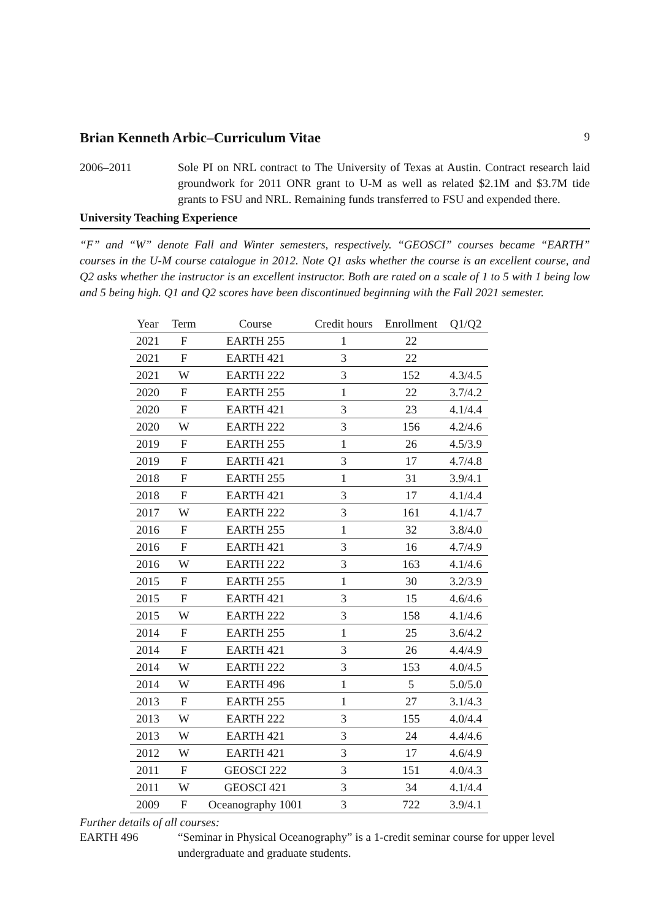Brian Kenneth Arbic–Curriculum Vitae 9
2006–2011 Sole PI on NRL contract to The University of Texas at Austin. Contract research laid groundwork for 2011 ONR grant to U-M as well as related $2.1M and $3.7M tide grants to FSU and NRL. Remaining funds transferred to FSU and expended there.
University Teaching Experience
“F” and “W” denote Fall and Winter semesters, respectively. “GEOSCI” courses became “EARTH” courses in the U-M course catalogue in 2012. Note Q1 asks whether the course is an excellent course, and Q2 asks whether the instructor is an excellent instructor. Both are rated on a scale of 1 to 5 with 1 being low and 5 being high. Q1 and Q2 scores have been discontinued beginning with the Fall 2021 semester.
| Year | Term | Course | Credit hours | Enrollment | Q1/Q2 |
| --- | --- | --- | --- | --- | --- |
| 2021 | F | EARTH 255 | 1 | 22 | |
| 2021 | F | EARTH 421 | 3 | 22 | |
| 2021 | W | EARTH 222 | 3 | 152 | 4.3/4.5 |
| 2020 | F | EARTH 255 | 1 | 22 | 3.7/4.2 |
| 2020 | F | EARTH 421 | 3 | 23 | 4.1/4.4 |
| 2020 | W | EARTH 222 | 3 | 156 | 4.2/4.6 |
| 2019 | F | EARTH 255 | 1 | 26 | 4.5/3.9 |
| 2019 | F | EARTH 421 | 3 | 17 | 4.7/4.8 |
| 2018 | F | EARTH 255 | 1 | 31 | 3.9/4.1 |
| 2018 | F | EARTH 421 | 3 | 17 | 4.1/4.4 |
| 2017 | W | EARTH 222 | 3 | 161 | 4.1/4.7 |
| 2016 | F | EARTH 255 | 1 | 32 | 3.8/4.0 |
| 2016 | F | EARTH 421 | 3 | 16 | 4.7/4.9 |
| 2016 | W | EARTH 222 | 3 | 163 | 4.1/4.6 |
| 2015 | F | EARTH 255 | 1 | 30 | 3.2/3.9 |
| 2015 | F | EARTH 421 | 3 | 15 | 4.6/4.6 |
| 2015 | W | EARTH 222 | 3 | 158 | 4.1/4.6 |
| 2014 | F | EARTH 255 | 1 | 25 | 3.6/4.2 |
| 2014 | F | EARTH 421 | 3 | 26 | 4.4/4.9 |
| 2014 | W | EARTH 222 | 3 | 153 | 4.0/4.5 |
| 2014 | W | EARTH 496 | 1 | 5 | 5.0/5.0 |
| 2013 | F | EARTH 255 | 1 | 27 | 3.1/4.3 |
| 2013 | W | EARTH 222 | 3 | 155 | 4.0/4.4 |
| 2013 | W | EARTH 421 | 3 | 24 | 4.4/4.6 |
| 2012 | W | EARTH 421 | 3 | 17 | 4.6/4.9 |
| 2011 | F | GEOSCI 222 | 3 | 151 | 4.0/4.3 |
| 2011 | W | GEOSCI 421 | 3 | 34 | 4.1/4.4 |
| 2009 | F | Oceanography 1001 | 3 | 722 | 3.9/4.1 |
Further details of all courses:
EARTH 496 “Seminar in Physical Oceanography” is a 1-credit seminar course for upper level undergraduate and graduate students.